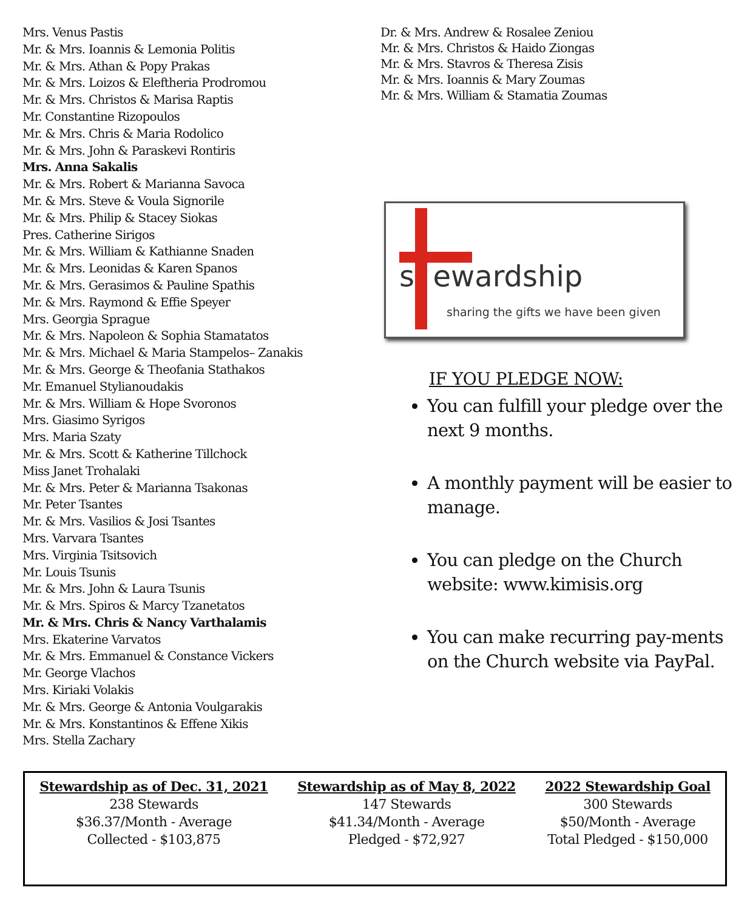Mrs. Venus Pastis
Mr. & Mrs. Ioannis & Lemonia Politis
Mr. & Mrs. Athan & Popy Prakas
Mr. & Mrs. Loizos & Eleftheria Prodromou
Mr. & Mrs. Christos & Marisa Raptis
Mr. Constantine Rizopoulos
Mr. & Mrs. Chris & Maria Rodolico
Mr. & Mrs. John & Paraskevi Rontiris
Mrs. Anna Sakalis
Mr. & Mrs. Robert & Marianna Savoca
Mr. & Mrs. Steve & Voula Signorile
Mr. & Mrs. Philip & Stacey Siokas
Pres. Catherine Sirigos
Mr. & Mrs. William & Kathianne Snaden
Mr. & Mrs. Leonidas & Karen Spanos
Mr. & Mrs. Gerasimos & Pauline Spathis
Mr. & Mrs. Raymond & Effie Speyer
Mrs. Georgia Sprague
Mr. & Mrs. Napoleon & Sophia Stamatatos
Mr. & Mrs. Michael & Maria Stampelos– Zanakis
Mr. & Mrs. George & Theofania Stathakos
Mr. Emanuel Stylianoudakis
Mr. & Mrs. William & Hope Svoronos
Mrs. Giasimo Syrigos
Mrs. Maria Szaty
Mr. & Mrs. Scott & Katherine Tillchock
Miss Janet Trohalaki
Mr. & Mrs. Peter & Marianna Tsakonas
Mr. Peter Tsantes
Mr. & Mrs. Vasilios & Josi Tsantes
Mrs. Varvara Tsantes
Mrs. Virginia Tsitsovich
Mr. Louis Tsunis
Mr. & Mrs. John & Laura Tsunis
Mr. & Mrs. Spiros & Marcy Tzanetatos
Mr. & Mrs. Chris & Nancy Varthalamis
Mrs. Ekaterine Varvatos
Mr. & Mrs. Emmanuel & Constance Vickers
Mr. George Vlachos
Mrs. Kiriaki Volakis
Mr. & Mrs. George & Antonia Voulgarakis
Mr. & Mrs. Konstantinos & Effene Xikis
Mrs. Stella Zachary
Dr. & Mrs. Andrew & Rosalee Zeniou
Mr. & Mrs. Christos & Haido Ziongas
Mr. & Mrs. Stavros & Theresa Zisis
Mr. & Mrs. Ioannis & Mary Zoumas
Mr. & Mrs. William & Stamatia Zoumas
s ewardship
sharing the gifts we have been given
IF YOU PLEDGE NOW:
You can fulfill your pledge over the next 9 months.
A monthly payment will be easier to manage.
You can pledge on the Church website: www.kimisis.org
You can make recurring pay-ments on the Church website via PayPal.
Stewardship as of Dec. 31, 2021
238 Stewards
$36.37/Month - Average
Collected - $103,875
Stewardship as of May 8, 2022
147 Stewards
$41.34/Month - Average
Pledged - $72,927
2022 Stewardship Goal
300 Stewards
$50/Month - Average
Total Pledged - $150,000